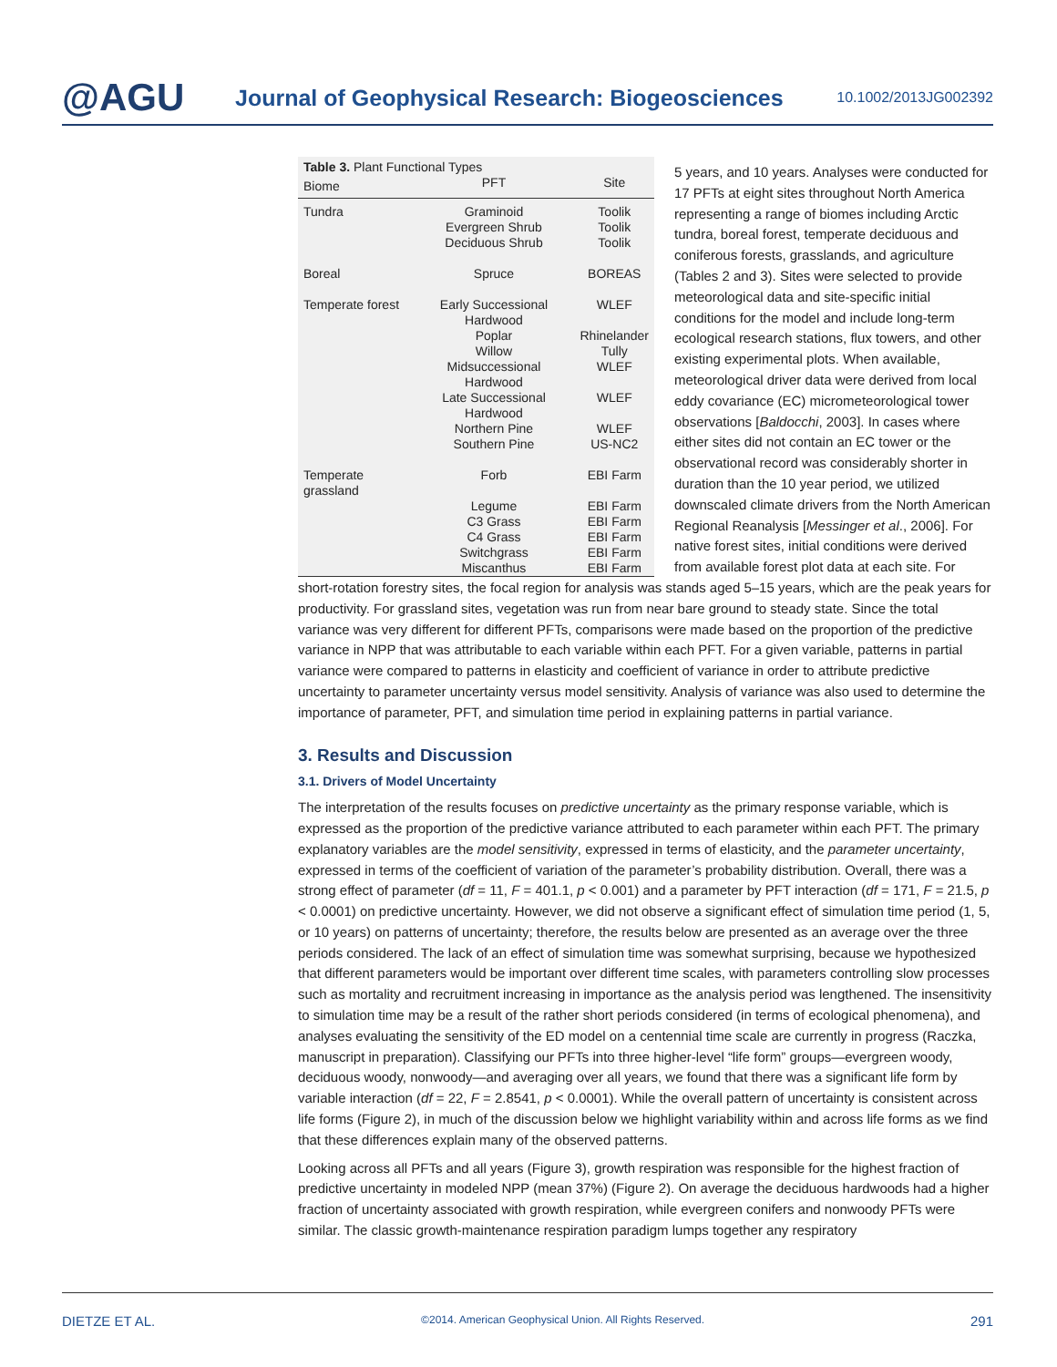@AGU
Journal of Geophysical Research: Biogeosciences
10.1002/2013JG002392
| Table 3. Plant Functional Types | | |
| Biome | PFT | Site |
| Tundra | Graminoid Evergreen Shrub Deciduous Shrub | Toolik Toolik Toolik |
| Boreal | Spruce | BOREAS |
| Temperate forest | Early Successional Hardwood Poplar Willow Midsuccessional Hardwood Late Successional Hardwood Northern Pine Southern Pine | WLEF Rhinelander Tully WLEF WLEF WLEF US-NC2 |
| Temperate grassland | Forb Legume C3 Grass C4 Grass Switchgrass Miscanthus | EBI Farm EBI Farm EBI Farm EBI Farm EBI Farm EBI Farm |
5 years, and 10 years. Analyses were conducted for 17 PFTs at eight sites throughout North America representing a range of biomes including Arctic tundra, boreal forest, temperate deciduous and coniferous forests, grasslands, and agriculture (Tables 2 and 3). Sites were selected to provide meteorological data and site-specific initial conditions for the model and include long-term ecological research stations, flux towers, and other existing experimental plots. When available, meteorological driver data were derived from local eddy covariance (EC) micrometeorological tower observations [Baldocchi, 2003]. In cases where either sites did not contain an EC tower or the observational record was considerably shorter in duration than the 10 year period, we utilized downscaled climate drivers from the North American Regional Reanalysis [Messinger et al., 2006]. For native forest sites, initial conditions were derived from available forest plot data at each site. For short-rotation forestry sites, the focal region for analysis was stands aged 5–15 years, which are the peak years for productivity. For grassland sites, vegetation was run from near bare ground to steady state. Since the total variance was very different for different PFTs, comparisons were made based on the proportion of the predictive variance in NPP that was attributable to each variable within each PFT. For a given variable, patterns in partial variance were compared to patterns in elasticity and coefficient of variance in order to attribute predictive uncertainty to parameter uncertainty versus model sensitivity. Analysis of variance was also used to determine the importance of parameter, PFT, and simulation time period in explaining patterns in partial variance.
3. Results and Discussion
3.1. Drivers of Model Uncertainty
The interpretation of the results focuses on predictive uncertainty as the primary response variable, which is expressed as the proportion of the predictive variance attributed to each parameter within each PFT. The primary explanatory variables are the model sensitivity, expressed in terms of elasticity, and the parameter uncertainty, expressed in terms of the coefficient of variation of the parameter’s probability distribution. Overall, there was a strong effect of parameter (df = 11, F = 401.1, p < 0.001) and a parameter by PFT interaction (df = 171, F = 21.5, p < 0.0001) on predictive uncertainty. However, we did not observe a significant effect of simulation time period (1, 5, or 10 years) on patterns of uncertainty; therefore, the results below are presented as an average over the three periods considered. The lack of an effect of simulation time was somewhat surprising, because we hypothesized that different parameters would be important over different time scales, with parameters controlling slow processes such as mortality and recruitment increasing in importance as the analysis period was lengthened. The insensitivity to simulation time may be a result of the rather short periods considered (in terms of ecological phenomena), and analyses evaluating the sensitivity of the ED model on a centennial time scale are currently in progress (Raczka, manuscript in preparation). Classifying our PFTs into three higher-level “life form” groups—evergreen woody, deciduous woody, nonwoody—and averaging over all years, we found that there was a significant life form by variable interaction (df = 22, F = 2.8541, p < 0.0001). While the overall pattern of uncertainty is consistent across life forms (Figure 2), in much of the discussion below we highlight variability within and across life forms as we find that these differences explain many of the observed patterns.
Looking across all PFTs and all years (Figure 3), growth respiration was responsible for the highest fraction of predictive uncertainty in modeled NPP (mean 37%) (Figure 2). On average the deciduous hardwoods had a higher fraction of uncertainty associated with growth respiration, while evergreen conifers and nonwoody PFTs were similar. The classic growth-maintenance respiration paradigm lumps together any respiratory
DIETZE ET AL. ©2014. American Geophysical Union. All Rights Reserved. 291